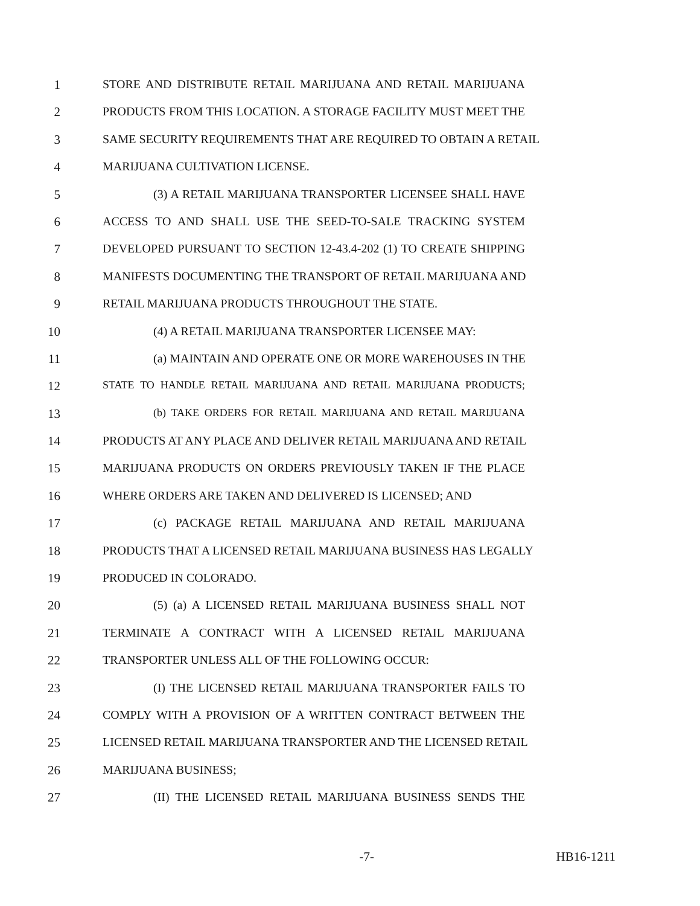1 STORE AND DISTRIBUTE RETAIL MARIJUANA AND RETAIL MARIJUANA
2 PRODUCTS FROM THIS LOCATION. A STORAGE FACILITY MUST MEET THE
3 SAME SECURITY REQUIREMENTS THAT ARE REQUIRED TO OBTAIN A RETAIL
4 MARIJUANA CULTIVATION LICENSE.
5 (3) A RETAIL MARIJUANA TRANSPORTER LICENSEE SHALL HAVE
6 ACCESS TO AND SHALL USE THE SEED-TO-SALE TRACKING SYSTEM
7 DEVELOPED PURSUANT TO SECTION 12-43.4-202 (1) TO CREATE SHIPPING
8 MANIFESTS DOCUMENTING THE TRANSPORT OF RETAIL MARIJUANA AND
9 RETAIL MARIJUANA PRODUCTS THROUGHOUT THE STATE.
10 (4) A RETAIL MARIJUANA TRANSPORTER LICENSEE MAY:
11 (a) MAINTAIN AND OPERATE ONE OR MORE WAREHOUSES IN THE
12 STATE TO HANDLE RETAIL MARIJUANA AND RETAIL MARIJUANA PRODUCTS;
13 (b) TAKE ORDERS FOR RETAIL MARIJUANA AND RETAIL MARIJUANA
14 PRODUCTS AT ANY PLACE AND DELIVER RETAIL MARIJUANA AND RETAIL
15 MARIJUANA PRODUCTS ON ORDERS PREVIOUSLY TAKEN IF THE PLACE
16 WHERE ORDERS ARE TAKEN AND DELIVERED IS LICENSED; AND
17 (c) PACKAGE RETAIL MARIJUANA AND RETAIL MARIJUANA
18 PRODUCTS THAT A LICENSED RETAIL MARIJUANA BUSINESS HAS LEGALLY
19 PRODUCED IN COLORADO.
20 (5) (a) A LICENSED RETAIL MARIJUANA BUSINESS SHALL NOT
21 TERMINATE A CONTRACT WITH A LICENSED RETAIL MARIJUANA
22 TRANSPORTER UNLESS ALL OF THE FOLLOWING OCCUR:
23 (I) THE LICENSED RETAIL MARIJUANA TRANSPORTER FAILS TO
24 COMPLY WITH A PROVISION OF A WRITTEN CONTRACT BETWEEN THE
25 LICENSED RETAIL MARIJUANA TRANSPORTER AND THE LICENSED RETAIL
26 MARIJUANA BUSINESS;
27 (II) THE LICENSED RETAIL MARIJUANA BUSINESS SENDS THE
-7- HB16-1211